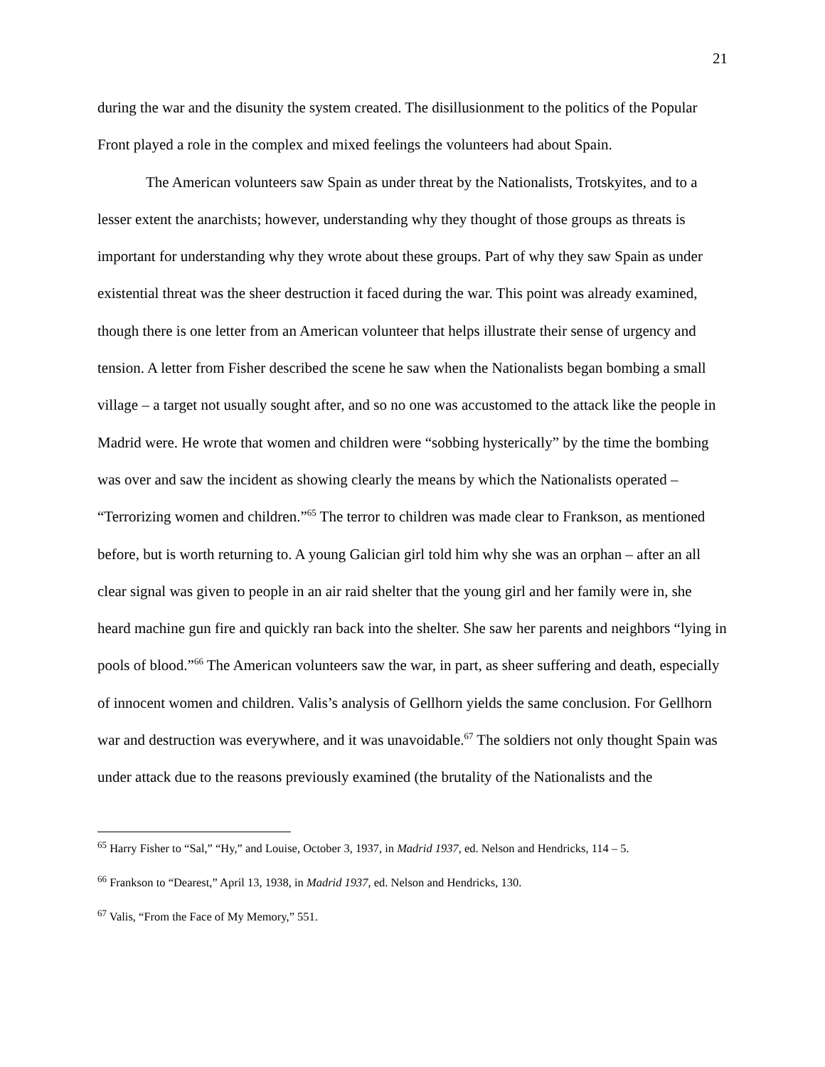21
during the war and the disunity the system created. The disillusionment to the politics of the Popular Front played a role in the complex and mixed feelings the volunteers had about Spain.
The American volunteers saw Spain as under threat by the Nationalists, Trotskyites, and to a lesser extent the anarchists; however, understanding why they thought of those groups as threats is important for understanding why they wrote about these groups. Part of why they saw Spain as under existential threat was the sheer destruction it faced during the war. This point was already examined, though there is one letter from an American volunteer that helps illustrate their sense of urgency and tension. A letter from Fisher described the scene he saw when the Nationalists began bombing a small village – a target not usually sought after, and so no one was accustomed to the attack like the people in Madrid were. He wrote that women and children were “sobbing hysterically” by the time the bombing was over and saw the incident as showing clearly the means by which the Nationalists operated – “Terrorizing women and children.”<sup>65</sup> The terror to children was made clear to Frankson, as mentioned before, but is worth returning to. A young Galician girl told him why she was an orphan – after an all clear signal was given to people in an air raid shelter that the young girl and her family were in, she heard machine gun fire and quickly ran back into the shelter. She saw her parents and neighbors “lying in pools of blood.”<sup>66</sup> The American volunteers saw the war, in part, as sheer suffering and death, especially of innocent women and children. Valis’s analysis of Gellhorn yields the same conclusion. For Gellhorn war and destruction was everywhere, and it was unavoidable.<sup>67</sup> The soldiers not only thought Spain was under attack due to the reasons previously examined (the brutality of the Nationalists and the
<sup>65</sup> Harry Fisher to “Sal,” “Hy,” and Louise, October 3, 1937, in Madrid 1937, ed. Nelson and Hendricks, 114 – 5.
<sup>66</sup> Frankson to “Dearest,” April 13, 1938, in Madrid 1937, ed. Nelson and Hendricks, 130.
<sup>67</sup> Valis, “From the Face of My Memory,” 551.